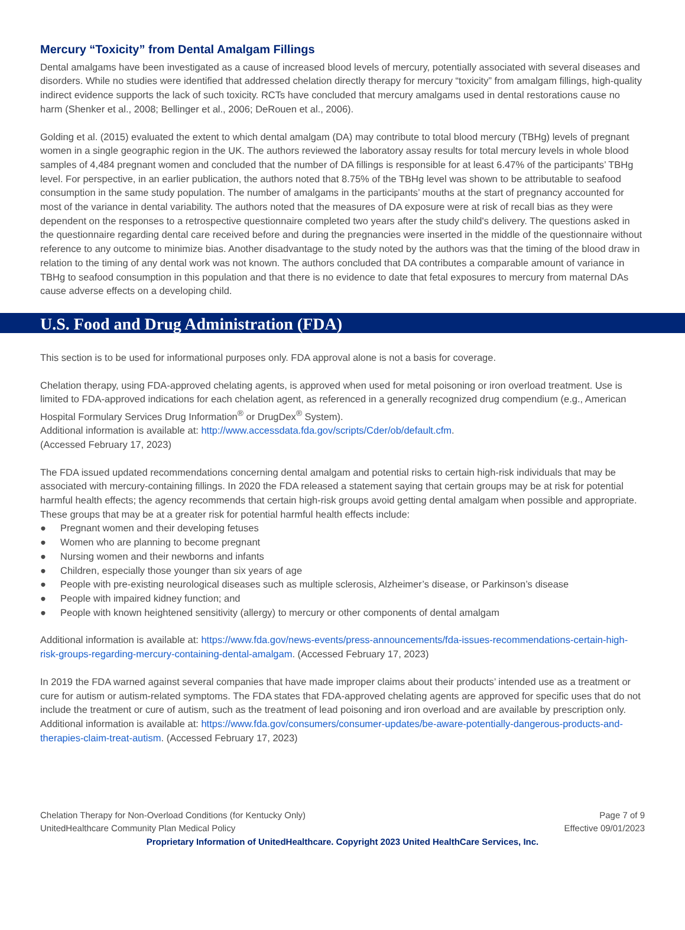Mercury “Toxicity” from Dental Amalgam Fillings
Dental amalgams have been investigated as a cause of increased blood levels of mercury, potentially associated with several diseases and disorders. While no studies were identified that addressed chelation directly therapy for mercury “toxicity” from amalgam fillings, high-quality indirect evidence supports the lack of such toxicity. RCTs have concluded that mercury amalgams used in dental restorations cause no harm (Shenker et al., 2008; Bellinger et al., 2006; DeRouen et al., 2006).
Golding et al. (2015) evaluated the extent to which dental amalgam (DA) may contribute to total blood mercury (TBHg) levels of pregnant women in a single geographic region in the UK. The authors reviewed the laboratory assay results for total mercury levels in whole blood samples of 4,484 pregnant women and concluded that the number of DA fillings is responsible for at least 6.47% of the participants’ TBHg level. For perspective, in an earlier publication, the authors noted that 8.75% of the TBHg level was shown to be attributable to seafood consumption in the same study population. The number of amalgams in the participants’ mouths at the start of pregnancy accounted for most of the variance in dental variability. The authors noted that the measures of DA exposure were at risk of recall bias as they were dependent on the responses to a retrospective questionnaire completed two years after the study child's delivery. The questions asked in the questionnaire regarding dental care received before and during the pregnancies were inserted in the middle of the questionnaire without reference to any outcome to minimize bias. Another disadvantage to the study noted by the authors was that the timing of the blood draw in relation to the timing of any dental work was not known. The authors concluded that DA contributes a comparable amount of variance in TBHg to seafood consumption in this population and that there is no evidence to date that fetal exposures to mercury from maternal DAs cause adverse effects on a developing child.
U.S. Food and Drug Administration (FDA)
This section is to be used for informational purposes only. FDA approval alone is not a basis for coverage.
Chelation therapy, using FDA-approved chelating agents, is approved when used for metal poisoning or iron overload treatment. Use is limited to FDA-approved indications for each chelation agent, as referenced in a generally recognized drug compendium (e.g., American Hospital Formulary Services Drug Information<sup>®</sup> or DrugDex<sup>®</sup> System).
Additional information is available at: http://www.accessdata.fda.gov/scripts/Cder/ob/default.cfm.
(Accessed February 17, 2023)
The FDA issued updated recommendations concerning dental amalgam and potential risks to certain high-risk individuals that may be associated with mercury-containing fillings. In 2020 the FDA released a statement saying that certain groups may be at risk for potential harmful health effects; the agency recommends that certain high-risk groups avoid getting dental amalgam when possible and appropriate. These groups that may be at a greater risk for potential harmful health effects include:
● Pregnant women and their developing fetuses
● Women who are planning to become pregnant
● Nursing women and their newborns and infants
● Children, especially those younger than six years of age
● People with pre-existing neurological diseases such as multiple sclerosis, Alzheimer’s disease, or Parkinson’s disease
● People with impaired kidney function; and
● People with known heightened sensitivity (allergy) to mercury or other components of dental amalgam
Additional information is available at: https://www.fda.gov/news-events/press-announcements/fda-issues-recommendations-certain-high-risk-groups-regarding-mercury-containing-dental-amalgam. (Accessed February 17, 2023)
In 2019 the FDA warned against several companies that have made improper claims about their products’ intended use as a treatment or cure for autism or autism-related symptoms. The FDA states that FDA-approved chelating agents are approved for specific uses that do not include the treatment or cure of autism, such as the treatment of lead poisoning and iron overload and are available by prescription only. Additional information is available at: https://www.fda.gov/consumers/consumer-updates/be-aware-potentially-dangerous-products-and-therapies-claim-treat-autism. (Accessed February 17, 2023)
Chelation Therapy for Non-Overload Conditions (for Kentucky Only)
UnitedHealthcare Community Plan Medical Policy
Page 7 of 9
Effective 09/01/2023
Proprietary Information of UnitedHealthcare. Copyright 2023 United HealthCare Services, Inc.